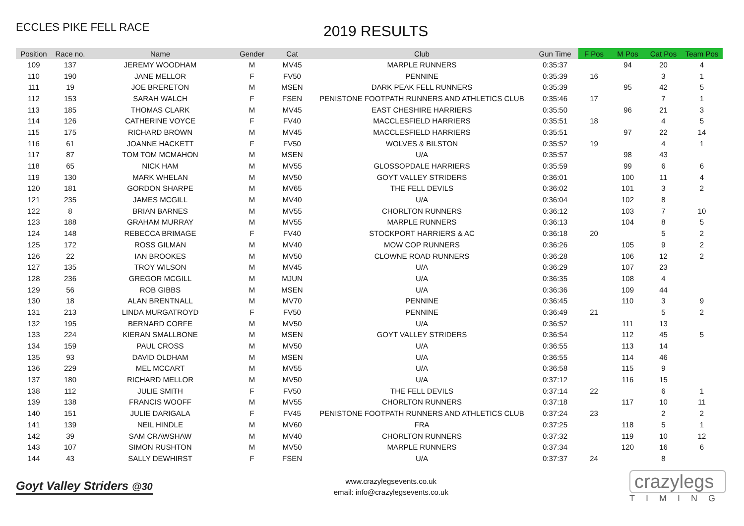ECCLES PIKE FELL RACE
2019 RESULTS
| Position | Race no. | Name | Gender | Cat | Club | Gun Time | F Pos | M Pos | Cat Pos | Team Pos |
| --- | --- | --- | --- | --- | --- | --- | --- | --- | --- | --- |
| 109 | 137 | JEREMY WOODHAM | M | MV45 | MARPLE RUNNERS | 0:35:37 | | 94 | 20 | 4 |
| 110 | 190 | JANE MELLOR | F | FV50 | PENNINE | 0:35:39 | 16 | | 3 | 1 |
| 111 | 19 | JOE BRERETON | M | MSEN | DARK PEAK FELL RUNNERS | 0:35:39 | | 95 | 42 | 5 |
| 112 | 153 | SARAH WALCH | F | FSEN | PENISTONE FOOTPATH RUNNERS AND ATHLETICS CLUB | 0:35:46 | 17 | | 7 | 1 |
| 113 | 185 | THOMAS CLARK | M | MV45 | EAST CHESHIRE HARRIERS | 0:35:50 | | 96 | 21 | 3 |
| 114 | 126 | CATHERINE VOYCE | F | FV40 | MACCLESFIELD HARRIERS | 0:35:51 | 18 | | 4 | 5 |
| 115 | 175 | RICHARD BROWN | M | MV45 | MACCLESFIELD HARRIERS | 0:35:51 | | 97 | 22 | 14 |
| 116 | 61 | JOANNE HACKETT | F | FV50 | WOLVES & BILSTON | 0:35:52 | 19 | | 4 | 1 |
| 117 | 87 | TOM TOM MCMAHON | M | MSEN | U/A | 0:35:57 | | 98 | 43 | |
| 118 | 65 | NICK HAM | M | MV55 | GLOSSOPDALE HARRIERS | 0:35:59 | | 99 | 6 | 6 |
| 119 | 130 | MARK WHELAN | M | MV50 | GOYT VALLEY STRIDERS | 0:36:01 | | 100 | 11 | 4 |
| 120 | 181 | GORDON SHARPE | M | MV65 | THE FELL DEVILS | 0:36:02 | | 101 | 3 | 2 |
| 121 | 235 | JAMES MCGILL | M | MV40 | U/A | 0:36:04 | | 102 | 8 | |
| 122 | 8 | BRIAN BARNES | M | MV55 | CHORLTON RUNNERS | 0:36:12 | | 103 | 7 | 10 |
| 123 | 188 | GRAHAM MURRAY | M | MV55 | MARPLE RUNNERS | 0:36:13 | | 104 | 8 | 5 |
| 124 | 148 | REBECCA BRIMAGE | F | FV40 | STOCKPORT HARRIERS & AC | 0:36:18 | 20 | | 5 | 2 |
| 125 | 172 | ROSS GILMAN | M | MV40 | MOW COP RUNNERS | 0:36:26 | | 105 | 9 | 2 |
| 126 | 22 | IAN BROOKES | M | MV50 | CLOWNE ROAD RUNNERS | 0:36:28 | | 106 | 12 | 2 |
| 127 | 135 | TROY WILSON | M | MV45 | U/A | 0:36:29 | | 107 | 23 | |
| 128 | 236 | GREGOR MCGILL | M | MJUN | U/A | 0:36:35 | | 108 | 4 | |
| 129 | 56 | ROB GIBBS | M | MSEN | U/A | 0:36:36 | | 109 | 44 | |
| 130 | 18 | ALAN BRENTNALL | M | MV70 | PENNINE | 0:36:45 | | 110 | 3 | 9 |
| 131 | 213 | LINDA MURGATROYD | F | FV50 | PENNINE | 0:36:49 | 21 | | 5 | 2 |
| 132 | 195 | BERNARD CORFE | M | MV50 | U/A | 0:36:52 | | 111 | 13 | |
| 133 | 224 | KIERAN SMALLBONE | M | MSEN | GOYT VALLEY STRIDERS | 0:36:54 | | 112 | 45 | 5 |
| 134 | 159 | PAUL CROSS | M | MV50 | U/A | 0:36:55 | | 113 | 14 | |
| 135 | 93 | DAVID OLDHAM | M | MSEN | U/A | 0:36:55 | | 114 | 46 | |
| 136 | 229 | MEL MCCART | M | MV55 | U/A | 0:36:58 | | 115 | 9 | |
| 137 | 180 | RICHARD MELLOR | M | MV50 | U/A | 0:37:12 | | 116 | 15 | |
| 138 | 112 | JULIE SMITH | F | FV50 | THE FELL DEVILS | 0:37:14 | 22 | | 6 | 1 |
| 139 | 138 | FRANCIS WOOFF | M | MV55 | CHORLTON RUNNERS | 0:37:18 | | 117 | 10 | 11 |
| 140 | 151 | JULIE DARIGALA | F | FV45 | PENISTONE FOOTPATH RUNNERS AND ATHLETICS CLUB | 0:37:24 | 23 | | 2 | 2 |
| 141 | 139 | NEIL HINDLE | M | MV60 | FRA | 0:37:25 | | 118 | 5 | 1 |
| 142 | 39 | SAM CRAWSHAW | M | MV40 | CHORLTON RUNNERS | 0:37:32 | | 119 | 10 | 12 |
| 143 | 107 | SIMON RUSHTON | M | MV50 | MARPLE RUNNERS | 0:37:34 | | 120 | 16 | 6 |
| 144 | 43 | SALLY DEWHIRST | F | FSEN | U/A | 0:37:37 | 24 | | 8 | |
Goyt Valley Striders @30
www.crazylegsevents.co.uk
email: info@crazylegsevents.co.uk
crazylegs
TIMING